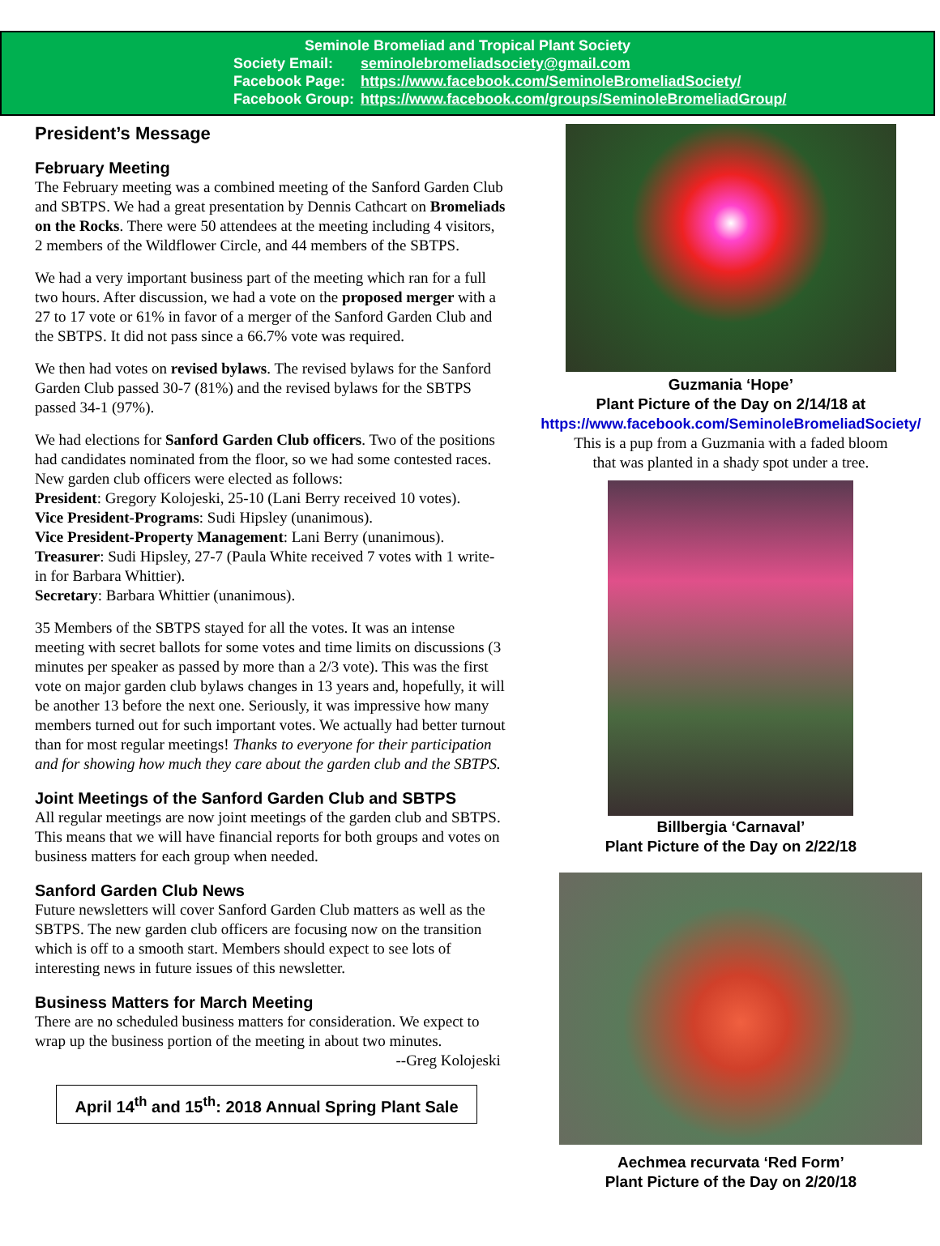Seminole Bromeliad and Tropical Plant Society
| Society Email: | seminolebromeliadsociety@gmail.com |
| Facebook Page: | https://www.facebook.com/SeminoleBromeliadSociety/ |
| Facebook Group: | https://www.facebook.com/groups/SeminoleBromeliadGroup/ |
President’s Message
February Meeting
The February meeting was a combined meeting of the Sanford Garden Club and SBTPS. We had a great presentation by Dennis Cathcart on Bromeliads on the Rocks. There were 50 attendees at the meeting including 4 visitors, 2 members of the Wildflower Circle, and 44 members of the SBTPS.
We had a very important business part of the meeting which ran for a full two hours. After discussion, we had a vote on the proposed merger with a 27 to 17 vote or 61% in favor of a merger of the Sanford Garden Club and the SBTPS. It did not pass since a 66.7% vote was required.
We then had votes on revised bylaws. The revised bylaws for the Sanford Garden Club passed 30-7 (81%) and the revised bylaws for the SBTPS passed 34-1 (97%).
We had elections for Sanford Garden Club officers. Two of the positions had candidates nominated from the floor, so we had some contested races. New garden club officers were elected as follows:
President: Gregory Kolojeski, 25-10 (Lani Berry received 10 votes).
Vice President-Programs: Sudi Hipsley (unanimous).
Vice President-Property Management: Lani Berry (unanimous).
Treasurer: Sudi Hipsley, 27-7 (Paula White received 7 votes with 1 write-in for Barbara Whittier).
Secretary: Barbara Whittier (unanimous).
35 Members of the SBTPS stayed for all the votes. It was an intense meeting with secret ballots for some votes and time limits on discussions (3 minutes per speaker as passed by more than a 2/3 vote). This was the first vote on major garden club bylaws changes in 13 years and, hopefully, it will be another 13 before the next one. Seriously, it was impressive how many members turned out for such important votes. We actually had better turnout than for most regular meetings! Thanks to everyone for their participation and for showing how much they care about the garden club and the SBTPS.
Joint Meetings of the Sanford Garden Club and SBTPS
All regular meetings are now joint meetings of the garden club and SBTPS. This means that we will have financial reports for both groups and votes on business matters for each group when needed.
Sanford Garden Club News
Future newsletters will cover Sanford Garden Club matters as well as the SBTPS. The new garden club officers are focusing now on the transition which is off to a smooth start. Members should expect to see lots of interesting news in future issues of this newsletter.
Business Matters for March Meeting
There are no scheduled business matters for consideration. We expect to wrap up the business portion of the meeting in about two minutes.
--Greg Kolojeski
April 14<sup>th</sup> and 15<sup>th</sup>: 2018 Annual Spring Plant Sale
Guzmania ‘Hope’
Plant Picture of the Day on 2/14/18 at
https://www.facebook.com/SeminoleBromeliadSociety/
This is a pup from a Guzmania with a faded bloom
that was planted in a shady spot under a tree.
Billbergia ‘Carnaval’
Plant Picture of the Day on 2/22/18
Aechmea recurvata ‘Red Form’
Plant Picture of the Day on 2/20/18